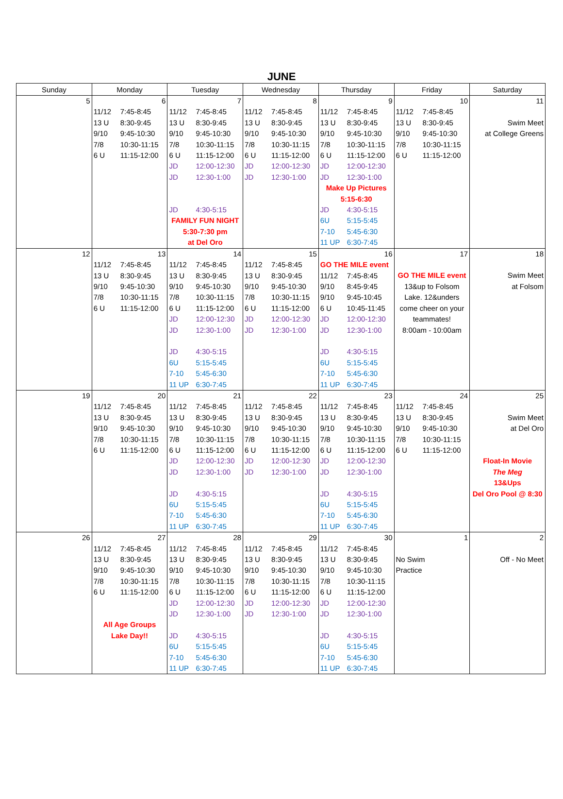JUNE
| Sunday | Monday | Tuesday | Wednesday | Thursday | Friday | Saturday |
| --- | --- | --- | --- | --- | --- | --- |
| 5 | 6 11/12 7:45-8:45 13 U 8:30-9:45 9/10 9:45-10:30 7/8 10:30-11:15 6 U 11:15-12:00 | 7 11/12 7:45-8:45 13 U 8:30-9:45 9/10 9:45-10:30 7/8 10:30-11:15 6 U 11:15-12:00 JD 12:00-12:30 JD 12:30-1:00 JD 4:30-5:15 FAMILY FUN NIGHT 5:30-7:30 pm at Del Oro | 8 11/12 7:45-8:45 13 U 8:30-9:45 9/10 9:45-10:30 7/8 10:30-11:15 6 U 11:15-12:00 JD 12:00-12:30 JD 12:30-1:00 | 9 11/12 7:45-8:45 13 U 8:30-9:45 9/10 9:45-10:30 7/8 10:30-11:15 6 U 11:15-12:00 JD 12:00-12:30 JD 12:30-1:00 Make Up Pictures 5:15-6:30 JD 4:30-5:15 6U 5:15-5:45 7-10 5:45-6:30 11 UP 6:30-7:45 | 10 11/12 7:45-8:45 13 U 8:30-9:45 9/10 9:45-10:30 7/8 10:30-11:15 6 U 11:15-12:00 | 11 Swim Meet at College Greens |
| 12 | 13 11/12 7:45-8:45 13 U 8:30-9:45 9/10 9:45-10:30 7/8 10:30-11:15 6 U 11:15-12:00 | 14 11/12 7:45-8:45 13 U 8:30-9:45 9/10 9:45-10:30 7/8 10:30-11:15 6 U 11:15-12:00 JD 12:00-12:30 JD 12:30-1:00 JD 4:30-5:15 6U 5:15-5:45 7-10 5:45-6:30 11 UP 6:30-7:45 | 15 11/12 7:45-8:45 13 U 8:30-9:45 9/10 9:45-10:30 7/8 10:30-11:15 6 U 11:15-12:00 JD 12:00-12:30 JD 12:30-1:00 | 16 GO THE MILE event 11/12 7:45-8:45 9/10 8:45-9:45 9/10 9:45-10:45 6 U 10:45-11:45 JD 12:00-12:30 JD 12:30-1:00 JD 4:30-5:15 6U 5:15-5:45 7-10 5:45-6:30 11 UP 6:30-7:45 | 17 GO THE MILE event 13&up to Folsom Lake. 12&unders come cheer on your teammates! 8:00am - 10:00am | 18 Swim Meet at Folsom |
| 19 | 20 11/12 7:45-8:45 13 U 8:30-9:45 9/10 9:45-10:30 7/8 10:30-11:15 6 U 11:15-12:00 | 21 11/12 7:45-8:45 13 U 8:30-9:45 9/10 9:45-10:30 7/8 10:30-11:15 6 U 11:15-12:00 JD 12:00-12:30 JD 12:30-1:00 JD 4:30-5:15 6U 5:15-5:45 7-10 5:45-6:30 11 UP 6:30-7:45 | 22 11/12 7:45-8:45 13 U 8:30-9:45 9/10 9:45-10:30 7/8 10:30-11:15 6 U 11:15-12:00 JD 12:00-12:30 JD 12:30-1:00 | 23 11/12 7:45-8:45 13 U 8:30-9:45 9/10 9:45-10:30 7/8 10:30-11:15 6 U 11:15-12:00 JD 12:00-12:30 JD 12:30-1:00 JD 4:30-5:15 6U 5:15-5:45 7-10 5:45-6:30 11 UP 6:30-7:45 | 24 11/12 7:45-8:45 13 U 8:30-9:45 9/10 9:45-10:30 7/8 10:30-11:15 6 U 11:15-12:00 | 25 Swim Meet at Del Oro Float-In Movie The Meg 13&Ups Del Oro Pool @ 8:30 |
| 26 | 27 11/12 7:45-8:45 13 U 8:30-9:45 9/10 9:45-10:30 7/8 10:30-11:15 6 U 11:15-12:00 All Age Groups Lake Day!! | 28 11/12 7:45-8:45 13 U 8:30-9:45 9/10 9:45-10:30 7/8 10:30-11:15 6 U 11:15-12:00 JD 12:00-12:30 JD 12:30-1:00 JD 4:30-5:15 6U 5:15-5:45 7-10 5:45-6:30 11 UP 6:30-7:45 | 29 11/12 7:45-8:45 13 U 8:30-9:45 9/10 9:45-10:30 7/8 10:30-11:15 6 U 11:15-12:00 JD 12:00-12:30 JD 12:30-1:00 | 30 11/12 7:45-8:45 13 U 8:30-9:45 9/10 9:45-10:30 7/8 10:30-11:15 6 U 11:15-12:00 JD 12:00-12:30 JD 12:30-1:00 JD 4:30-5:15 6U 5:15-5:45 7-10 5:45-6:30 11 UP 6:30-7:45 | 1 No Swim Practice | 2 Off - No Meet |